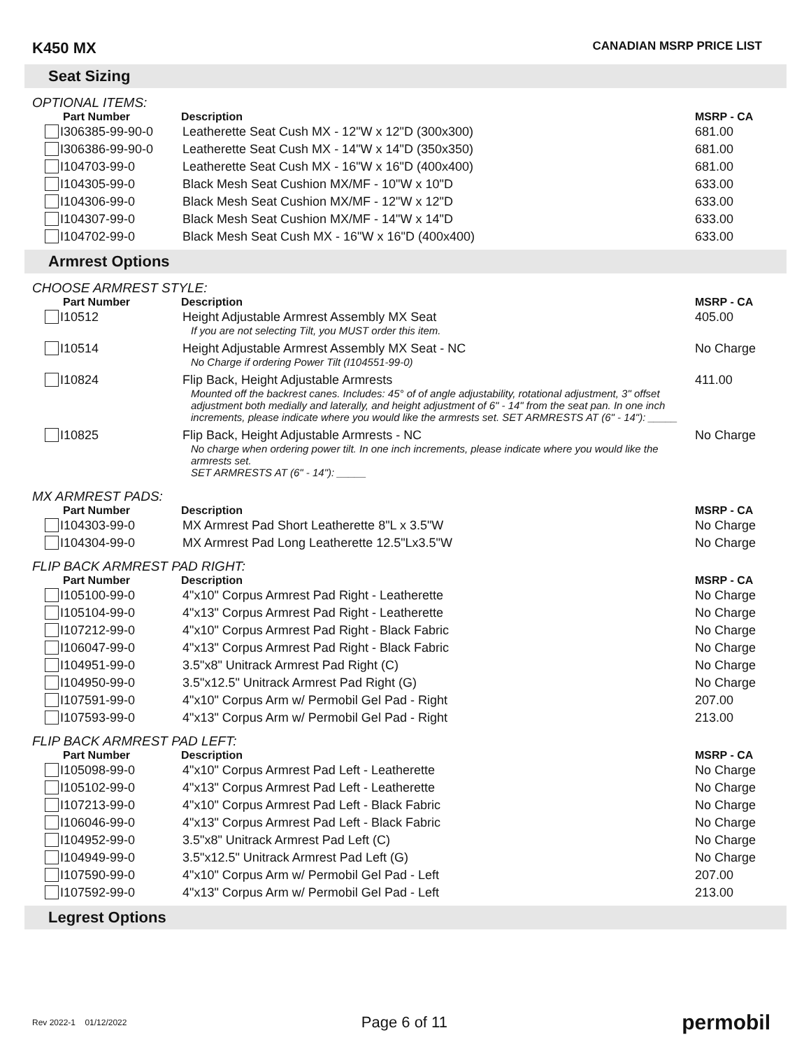K450 MX CANADIAN MSRP PRICE LIST
Seat Sizing
OPTIONAL ITEMS:
| Part Number | Description | MSRP - CA |
| --- | --- | --- |
| I306385-99-90-0 | Leatherette Seat Cush MX - 12"W x 12"D (300x300) | 681.00 |
| I306386-99-90-0 | Leatherette Seat Cush MX - 14"W x 14"D (350x350) | 681.00 |
| I104703-99-0 | Leatherette Seat Cush MX - 16"W x 16"D (400x400) | 681.00 |
| I104305-99-0 | Black Mesh Seat Cushion MX/MF - 10"W x 10"D | 633.00 |
| I104306-99-0 | Black Mesh Seat Cushion MX/MF - 12"W x 12"D | 633.00 |
| I104307-99-0 | Black Mesh Seat Cushion MX/MF - 14"W x 14"D | 633.00 |
| I104702-99-0 | Black Mesh Seat Cush MX - 16"W x 16"D (400x400) | 633.00 |
Armrest Options
CHOOSE ARMREST STYLE:
| Part Number | Description | MSRP - CA |
| --- | --- | --- |
| I10512 | Height Adjustable Armrest Assembly MX Seat If you are not selecting Tilt, you MUST order this item. | 405.00 |
| I10514 | Height Adjustable Armrest Assembly MX Seat - NC No Charge if ordering Power Tilt (I104551-99-0) | No Charge |
| I10824 | Flip Back, Height Adjustable Armrests Mounted off the backrest canes. Includes: 45° of of angle adjustability, rotational adjustment, 3" offset adjustment both medially and laterally, and height adjustment of 6" - 14" from the seat pan. In one inch increments, please indicate where you would like the armrests set. SET ARMRESTS AT (6" - 14"): _____ | 411.00 |
| I10825 | Flip Back, Height Adjustable Armrests - NC No charge when ordering power tilt. In one inch increments, please indicate where you would like the armrests set. SET ARMRESTS AT (6" - 14"): _____ | No Charge |
MX ARMREST PADS:
| Part Number | Description | MSRP - CA |
| --- | --- | --- |
| I104303-99-0 | MX Armrest Pad Short Leatherette 8"L x 3.5"W | No Charge |
| I104304-99-0 | MX Armrest Pad Long Leatherette 12.5"Lx3.5"W | No Charge |
FLIP BACK ARMREST PAD RIGHT:
| Part Number | Description | MSRP - CA |
| --- | --- | --- |
| I105100-99-0 | 4"x10" Corpus Armrest Pad Right - Leatherette | No Charge |
| I105104-99-0 | 4"x13" Corpus Armrest Pad Right - Leatherette | No Charge |
| I107212-99-0 | 4"x10" Corpus Armrest Pad Right - Black Fabric | No Charge |
| I106047-99-0 | 4"x13" Corpus Armrest Pad Right - Black Fabric | No Charge |
| I104951-99-0 | 3.5"x8" Unitrack Armrest Pad Right (C) | No Charge |
| I104950-99-0 | 3.5"x12.5" Unitrack Armrest Pad Right (G) | No Charge |
| I107591-99-0 | 4"x10" Corpus Arm w/ Permobil Gel Pad - Right | 207.00 |
| I107593-99-0 | 4"x13" Corpus Arm w/ Permobil Gel Pad - Right | 213.00 |
FLIP BACK ARMREST PAD LEFT:
| Part Number | Description | MSRP - CA |
| --- | --- | --- |
| I105098-99-0 | 4"x10" Corpus Armrest Pad Left - Leatherette | No Charge |
| I105102-99-0 | 4"x13" Corpus Armrest Pad Left - Leatherette | No Charge |
| I107213-99-0 | 4"x10" Corpus Armrest Pad Left - Black Fabric | No Charge |
| I106046-99-0 | 4"x13" Corpus Armrest Pad Left - Black Fabric | No Charge |
| I104952-99-0 | 3.5"x8" Unitrack Armrest Pad Left (C) | No Charge |
| I104949-99-0 | 3.5"x12.5" Unitrack Armrest Pad Left (G) | No Charge |
| I107590-99-0 | 4"x10" Corpus Arm w/ Permobil Gel Pad - Left | 207.00 |
| I107592-99-0 | 4"x13" Corpus Arm w/ Permobil Gel Pad - Left | 213.00 |
Legrest Options
Rev 2022-1 01/12/2022 Page 6 of 11 permobil